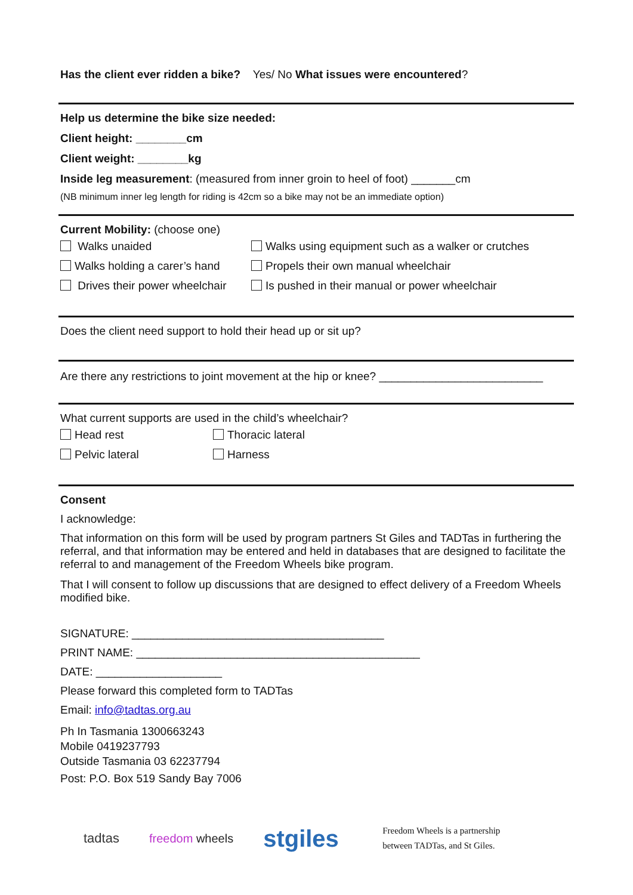Has the client ever ridden a bike? Yes/ No What issues were encountered?
Help us determine the bike size needed:
Client height: ________cm
Client weight: ________kg
Inside leg measurement: (measured from inner groin to heel of foot) _______cm
(NB minimum inner leg length for riding is 42cm so a bike may not be an immediate option)
Current Mobility: (choose one)
Walks unaided Walks using equipment such as a walker or crutches
Walks holding a carer’s hand Propels their own manual wheelchair
Drives their power wheelchair Is pushed in their manual or power wheelchair
Does the client need support to hold their head up or sit up?
Are there any restrictions to joint movement at the hip or knee? __________________________
What current supports are used in the child’s wheelchair?
Head rest Thoracic lateral
Pelvic lateral Harness
Consent
I acknowledge:
That information on this form will be used by program partners St Giles and TADTas in furthering the referral, and that information may be entered and held in databases that are designed to facilitate the referral to and management of the Freedom Wheels bike program.
That I will consent to follow up discussions that are designed to effect delivery of a Freedom Wheels modified bike.
SIGNATURE: ________________________________________
PRINT NAME: _____________________________________________
DATE: ____________________
Please forward this completed form to TADTas
Email: info@tadtas.org.au
Ph In Tasmania 1300663243
Mobile 0419237793
Outside Tasmania 03 62237794
Post: P.O. Box 519 Sandy Bay 7006
tadtas freedom wheels stgiles Freedom Wheels is a partnership
between TADTas, and St Giles.